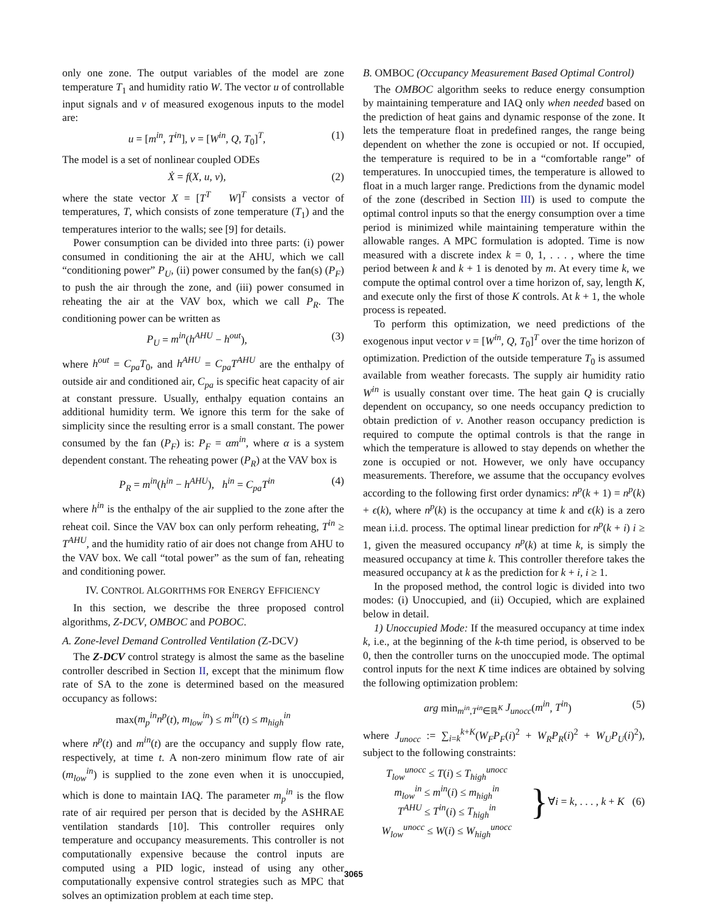only one zone. The output variables of the model are zone temperature T<sub>1</sub> and humidity ratio W. The vector u of controllable input signals and v of measured exogenous inputs to the model are:
u = [m<sup>in</sup>, T<sup>in</sup>], v = [W<sup>in</sup>, Q, T<sub>0</sub>]<sup>T</sup>, (1)
The model is a set of nonlinear coupled ODEs
Ẋ = f(X, u, v), (2)
where the state vector X = [T<sup>T</sup> W]<sup>T</sup> consists a vector of temperatures, T, which consists of zone temperature (T<sub>1</sub>) and the temperatures interior to the walls; see [9] for details.
Power consumption can be divided into three parts: (i) power consumed in conditioning the air at the AHU, which we call “conditioning power” P<sub>U</sub>, (ii) power consumed by the fan(s) (P<sub>F</sub>) to push the air through the zone, and (iii) power consumed in reheating the air at the VAV box, which we call P<sub>R</sub>. The conditioning power can be written as
P<sub>U</sub> = m<sup>in</sup>(h<sup>AHU</sup> − h<sup>out</sup>), (3)
where h<sup>out</sup> = C<sub>pa</sub>T<sub>0</sub>, and h<sup>AHU</sup> = C<sub>pa</sub>T<sup>AHU</sup> are the enthalpy of outside air and conditioned air, C<sub>pa</sub> is specific heat capacity of air at constant pressure. Usually, enthalpy equation contains an additional humidity term. We ignore this term for the sake of simplicity since the resulting error is a small constant. The power consumed by the fan (P<sub>F</sub>) is: P<sub>F</sub> = αm<sup>in</sup>, where α is a system dependent constant. The reheating power (P<sub>R</sub>) at the VAV box is
P<sub>R</sub> = m<sup>in</sup>(h<sup>in</sup> − h<sup>AHU</sup>), h<sup>in</sup> = C<sub>pa</sub>T<sup>in</sup> (4)
where h<sup>in</sup> is the enthalpy of the air supplied to the zone after the reheat coil. Since the VAV box can only perform reheating, T<sup>in</sup> ≥ T<sup>AHU</sup>, and the humidity ratio of air does not change from AHU to the VAV box. We call “total power” as the sum of fan, reheating and conditioning power.
IV. CONTROL ALGORITHMS FOR ENERGY EFFICIENCY
In this section, we describe the three proposed control algorithms, Z-DCV, OMBOC and POBOC.
A. Zone-level Demand Controlled Ventilation (Z-DCV)
The Z-DCV control strategy is almost the same as the baseline controller described in Section II, except that the minimum flow rate of SA to the zone is determined based on the measured occupancy as follows:
max(m<sub>p</sub><sup>in</sup>n<sup>p</sup>(t), m<sub>low</sub><sup>in</sup>) ≤ m<sup>in</sup>(t) ≤ m<sub>high</sub><sup>in</sup>
where n<sup>p</sup>(t) and m<sup>in</sup>(t) are the occupancy and supply flow rate, respectively, at time t. A non-zero minimum flow rate of air (m<sub>low</sub><sup>in</sup>) is supplied to the zone even when it is unoccupied, which is done to maintain IAQ. The parameter m<sub>p</sub><sup>in</sup> is the flow rate of air required per person that is decided by the ASHRAE ventilation standards [10]. This controller requires only temperature and occupancy measurements. This controller is not computationally expensive because the control inputs are computed using a PID logic, instead of using any other computationally expensive control strategies such as MPC that solves an optimization problem at each time step.
B. OMBOC (Occupancy Measurement Based Optimal Control)
The OMBOC algorithm seeks to reduce energy consumption by maintaining temperature and IAQ only when needed based on the prediction of heat gains and dynamic response of the zone. It lets the temperature float in predefined ranges, the range being dependent on whether the zone is occupied or not. If occupied, the temperature is required to be in a “comfortable range” of temperatures. In unoccupied times, the temperature is allowed to float in a much larger range. Predictions from the dynamic model of the zone (described in Section III) is used to compute the optimal control inputs so that the energy consumption over a time period is minimized while maintaining temperature within the allowable ranges. A MPC formulation is adopted. Time is now measured with a discrete index k = 0, 1, . . . , where the time period between k and k + 1 is denoted by m. At every time k, we compute the optimal control over a time horizon of, say, length K, and execute only the first of those K controls. At k + 1, the whole process is repeated.
To perform this optimization, we need predictions of the exogenous input vector v = [W<sup>in</sup>, Q, T<sub>0</sub>]<sup>T</sup> over the time horizon of optimization. Prediction of the outside temperature T<sub>0</sub> is assumed available from weather forecasts. The supply air humidity ratio W<sup>in</sup> is usually constant over time. The heat gain Q is crucially dependent on occupancy, so one needs occupancy prediction to obtain prediction of v. Another reason occupancy prediction is required to compute the optimal controls is that the range in which the temperature is allowed to stay depends on whether the zone is occupied or not. However, we only have occupancy measurements. Therefore, we assume that the occupancy evolves according to the following first order dynamics: n<sup>p</sup>(k + 1) = n<sup>p</sup>(k) + ϵ(k), where n<sup>p</sup>(k) is the occupancy at time k and ϵ(k) is a zero mean i.i.d. process. The optimal linear prediction for n<sup>p</sup>(k + i) i ≥ 1, given the measured occupancy n<sup>p</sup>(k) at time k, is simply the measured occupancy at time k. This controller therefore takes the measured occupancy at k as the prediction for k + i, i ≥ 1.
In the proposed method, the control logic is divided into two modes: (i) Unoccupied, and (ii) Occupied, which are explained below in detail.
1) Unoccupied Mode: If the measured occupancy at time index k, i.e., at the beginning of the k-th time period, is observed to be 0, then the controller turns on the unoccupied mode. The optimal control inputs for the next K time indices are obtained by solving the following optimization problem:
arg min<sub>m<sup>in</sup>,T<sup>in</sup>∈ℝ<sup>K</sup></sub> J<sub>unocc</sub>(m<sup>in</sup>, T<sup>in</sup>) (5)
where J<sub>unocc</sub> := ∑<sub>i=k</sub><sup>k+K</sup>(W<sub>F</sub>P<sub>F</sub>(i)<sup>2</sup> + W<sub>R</sub>P<sub>R</sub>(i)<sup>2</sup> + W<sub>U</sub>P<sub>U</sub>(i)<sup>2</sup>), subject to the following constraints:
T<sub>low</sub><sup>unocc</sup> ≤ T(i) ≤ T<sub>high</sub><sup>unocc</sup>
m<sub>low</sub><sup>in</sup> ≤ m<sup>in</sup>(i) ≤ m<sub>high</sub><sup>in</sup>
T<sup>AHU</sup> ≤ T<sup>in</sup>(i) ≤ T<sub>high</sub><sup>in</sup>
W<sub>low</sub><sup>unocc</sup> ≤ W(i) ≤ W<sub>high</sub><sup>unocc</sup> } ∀i = k, . . . , k + K (6)
3065